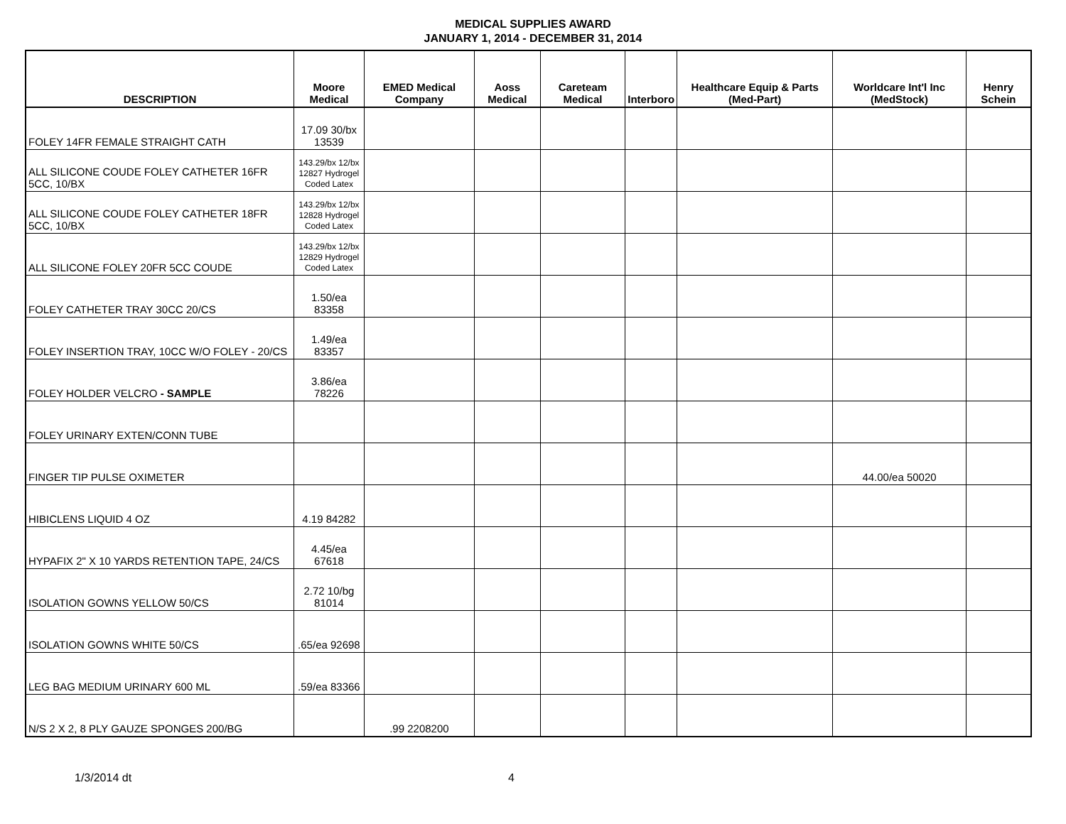MEDICAL SUPPLIES AWARD
JANUARY 1, 2014 - DECEMBER 31, 2014
| DESCRIPTION | Moore Medical | EMED Medical Company | Aoss Medical | Careteam Medical | Interboro | Healthcare Equip & Parts (Med-Part) | Worldcare Int'l Inc (MedStock) | Henry Schein |
| --- | --- | --- | --- | --- | --- | --- | --- | --- |
| FOLEY 14FR FEMALE STRAIGHT CATH | 17.09 30/bx 13539 | | | | | | | |
| ALL SILICONE COUDE FOLEY CATHETER 16FR 5CC, 10/BX | 143.29/bx 12/bx 12827 Hydrogel Coded Latex | | | | | | | |
| ALL SILICONE COUDE FOLEY CATHETER 18FR 5CC, 10/BX | 143.29/bx 12/bx 12828 Hydrogel Coded Latex | | | | | | | |
| ALL SILICONE FOLEY 20FR 5CC COUDE | 143.29/bx 12/bx 12829 Hydrogel Coded Latex | | | | | | | |
| FOLEY CATHETER TRAY 30CC 20/CS | 1.50/ea 83358 | | | | | | | |
| FOLEY INSERTION TRAY, 10CC W/O FOLEY - 20/CS | 1.49/ea 83357 | | | | | | | |
| FOLEY HOLDER VELCRO - SAMPLE | 3.86/ea 78226 | | | | | | | |
| FOLEY URINARY EXTEN/CONN TUBE | | | | | | | | |
| FINGER TIP PULSE OXIMETER | | | | | | | 44.00/ea 50020 | |
| HIBICLENS LIQUID 4 OZ | 4.19 84282 | | | | | | | |
| HYPAFIX 2" X 10 YARDS RETENTION TAPE, 24/CS | 4.45/ea 67618 | | | | | | | |
| ISOLATION GOWNS YELLOW 50/CS | 2.72 10/bg 81014 | | | | | | | |
| ISOLATION GOWNS WHITE 50/CS | .65/ea 92698 | | | | | | | |
| LEG BAG MEDIUM URINARY 600 ML | .59/ea 83366 | | | | | | | |
| N/S 2 X 2, 8 PLY GAUZE SPONGES 200/BG | | .99 2208200 | | | | | | |
1/3/2014 dt 4